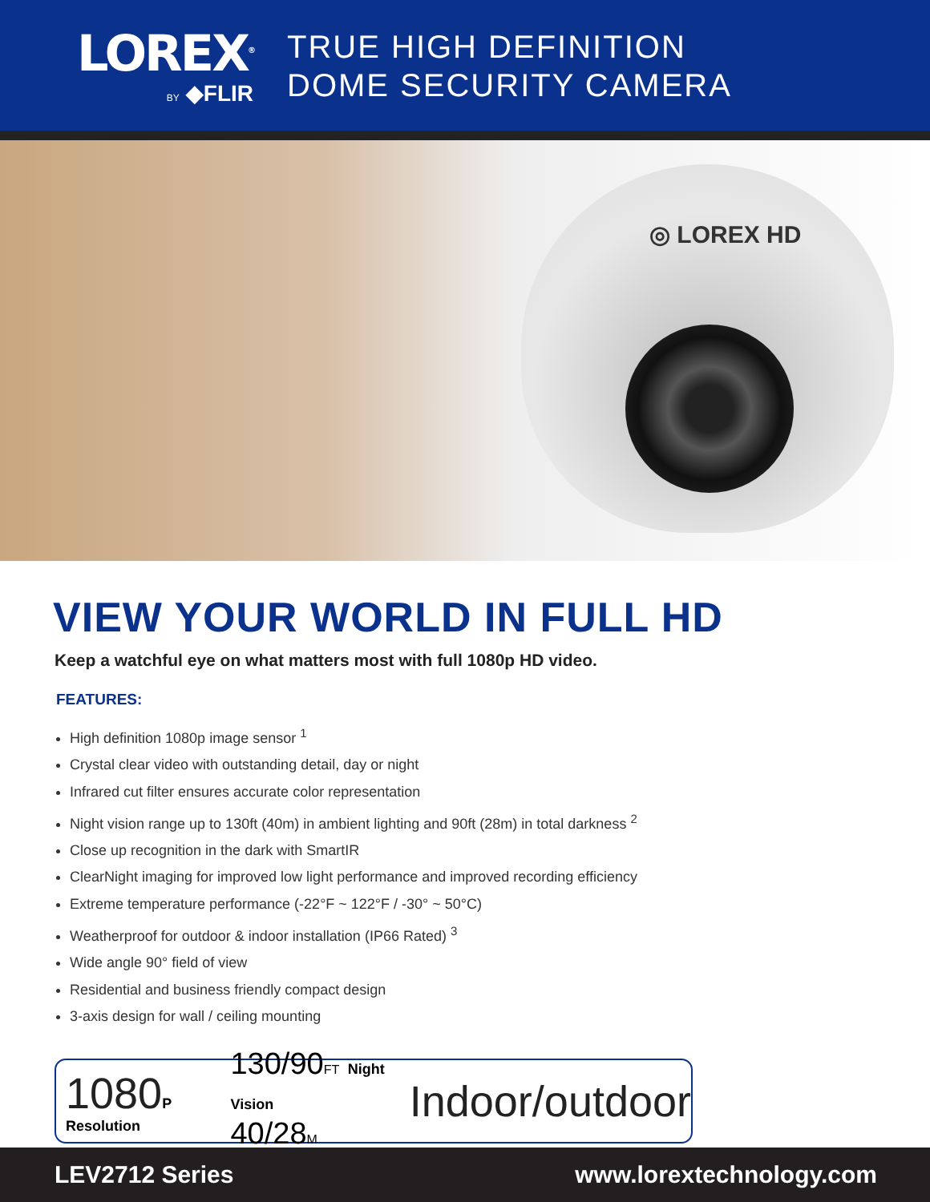LOREX<sup>®</sup>
BY ◆FLIR
TRUE HIGH DEFINITION
DOME SECURITY CAMERA
◎ LOREX HD
VIEW YOUR WORLD IN FULL HD
Keep a watchful eye on what matters most with full 1080p HD video.
FEATURES:
High definition 1080p image sensor <sup>1</sup>
Crystal clear video with outstanding detail, day or night
Infrared cut filter ensures accurate color representation
Night vision range up to 130ft (40m) in ambient lighting and 90ft (28m) in total darkness <sup>2</sup>
Close up recognition in the dark with SmartIR
ClearNight imaging for improved low light performance and improved recording efficiency
Extreme temperature performance (-22°F ~ 122°F / -30° ~ 50°C)
Weatherproof for outdoor & indoor installation (IP66 Rated) <sup>3</sup>
Wide angle 90° field of view
Residential and business friendly compact design
3-axis design for wall / ceiling mounting
1080 P Resolution
130/90FT Night Vision
40/28M
Indoor/outdoor
LEV2712 Series www.lorextechnology.com